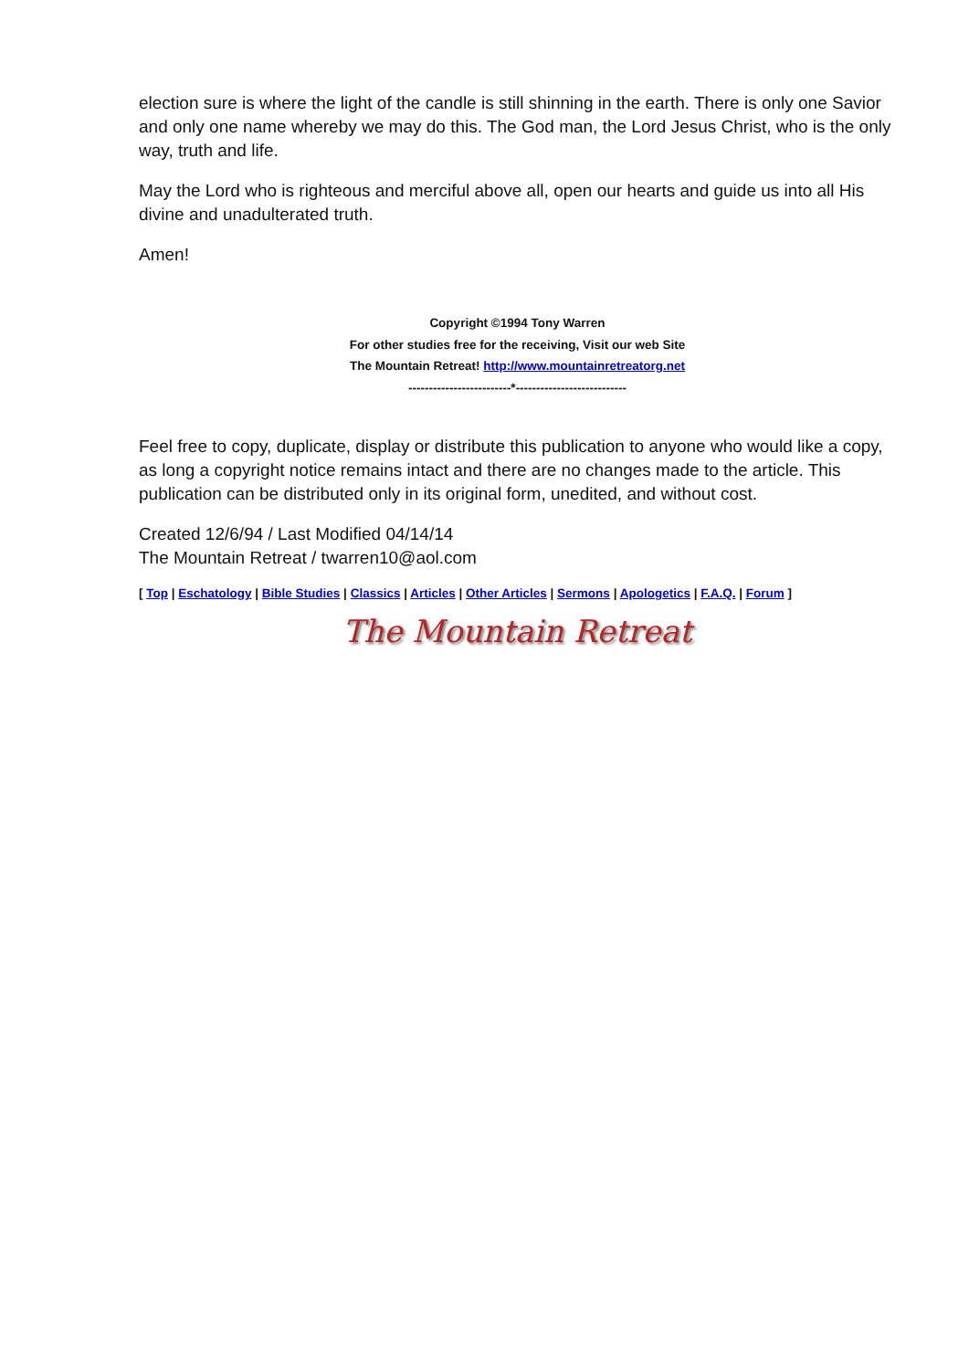election sure is where the light of the candle is still shinning in the earth. There is only one Savior and only one name whereby we may do this. The God man, the Lord Jesus Christ, who is the only way, truth and life.
May the Lord who is righteous and merciful above all, open our hearts and guide us into all His divine and unadulterated truth.
Amen!
Copyright ©1994 Tony Warren
For other studies free for the receiving, Visit our web Site
The Mountain Retreat! http://www.mountainretreatorg.net
-------------------------*---------------------------
Feel free to copy, duplicate, display or distribute this publication to anyone who would like a copy, as long a copyright notice remains intact and there are no changes made to the article. This publication can be distributed only in its original form, unedited, and without cost.
Created 12/6/94 / Last Modified 04/14/14
The Mountain Retreat / twarren10@aol.com
[ Top | Eschatology | Bible Studies | Classics | Articles | Other Articles | Sermons | Apologetics | F.A.Q. | Forum ]
The Mountain Retreat